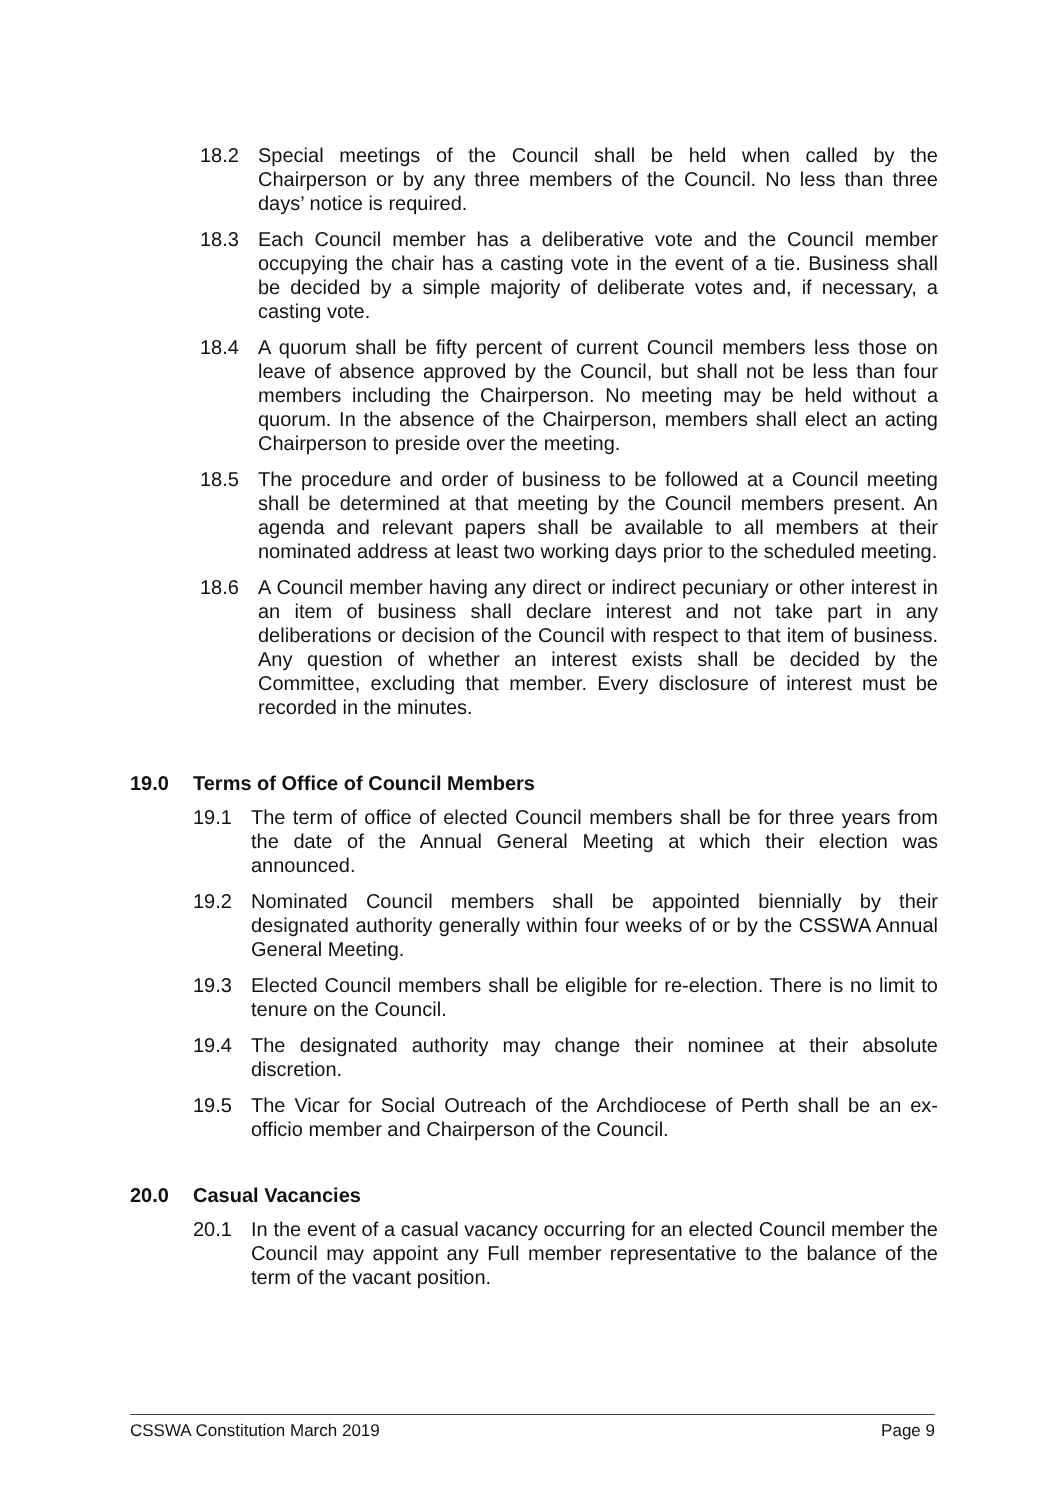18.2 Special meetings of the Council shall be held when called by the Chairperson or by any three members of the Council. No less than three days’ notice is required.
18.3 Each Council member has a deliberative vote and the Council member occupying the chair has a casting vote in the event of a tie. Business shall be decided by a simple majority of deliberate votes and, if necessary, a casting vote.
18.4 A quorum shall be fifty percent of current Council members less those on leave of absence approved by the Council, but shall not be less than four members including the Chairperson. No meeting may be held without a quorum. In the absence of the Chairperson, members shall elect an acting Chairperson to preside over the meeting.
18.5 The procedure and order of business to be followed at a Council meeting shall be determined at that meeting by the Council members present. An agenda and relevant papers shall be available to all members at their nominated address at least two working days prior to the scheduled meeting.
18.6 A Council member having any direct or indirect pecuniary or other interest in an item of business shall declare interest and not take part in any deliberations or decision of the Council with respect to that item of business. Any question of whether an interest exists shall be decided by the Committee, excluding that member. Every disclosure of interest must be recorded in the minutes.
19.0 Terms of Office of Council Members
19.1 The term of office of elected Council members shall be for three years from the date of the Annual General Meeting at which their election was announced.
19.2 Nominated Council members shall be appointed biennially by their designated authority generally within four weeks of or by the CSSWA Annual General Meeting.
19.3 Elected Council members shall be eligible for re-election. There is no limit to tenure on the Council.
19.4 The designated authority may change their nominee at their absolute discretion.
19.5 The Vicar for Social Outreach of the Archdiocese of Perth shall be an ex-officio member and Chairperson of the Council.
20.0 Casual Vacancies
20.1 In the event of a casual vacancy occurring for an elected Council member the Council may appoint any Full member representative to the balance of the term of the vacant position.
CSSWA Constitution March 2019 Page 9